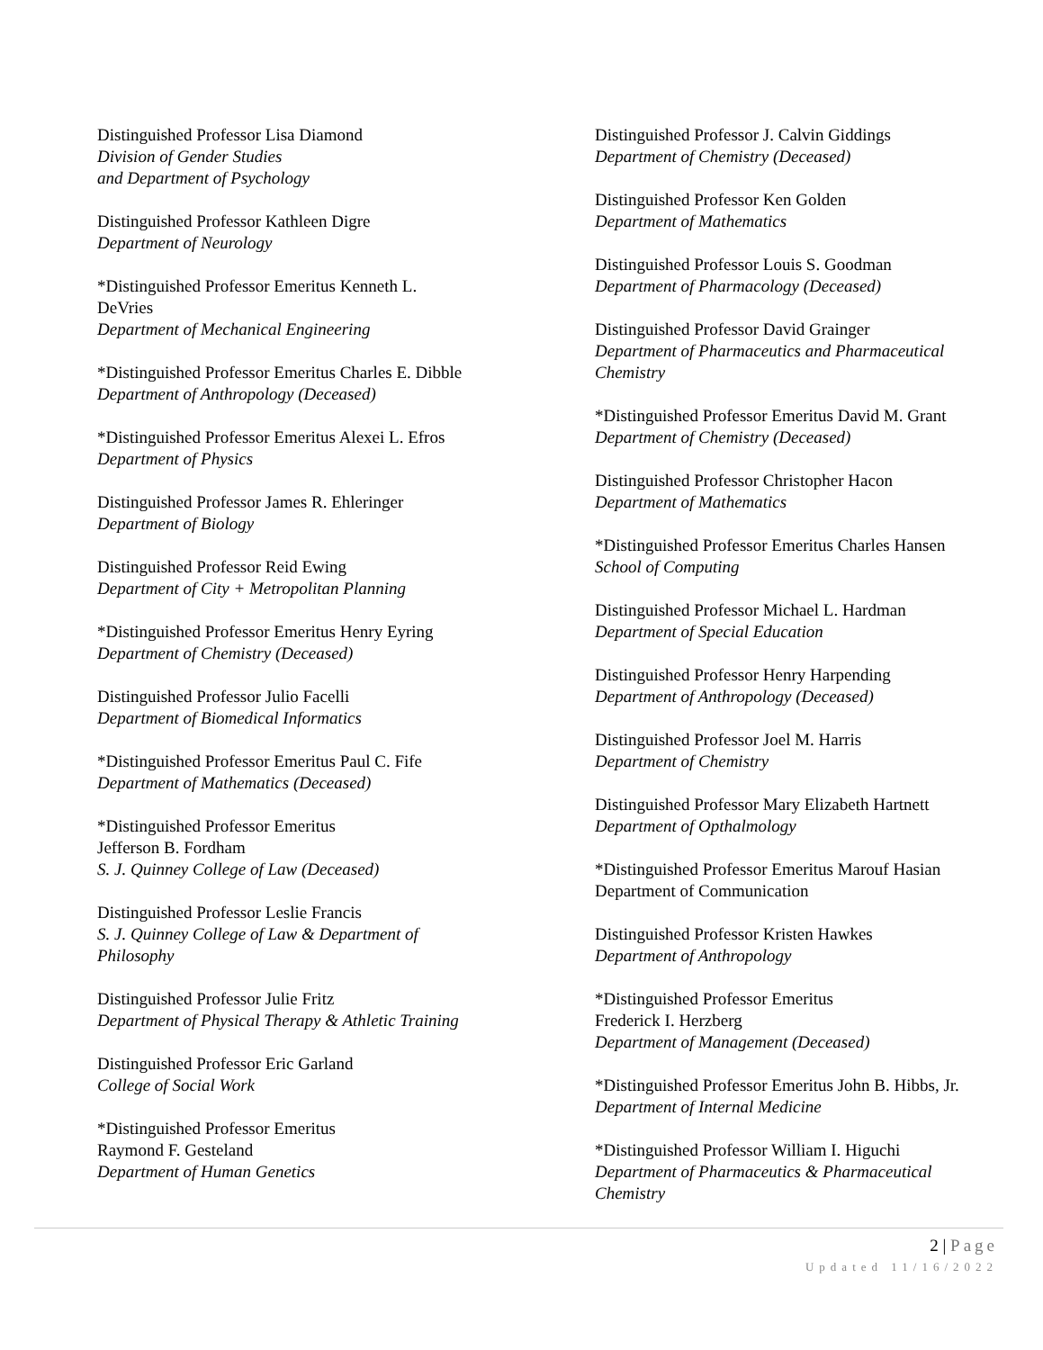Distinguished Professor Lisa Diamond
Division of Gender Studies
and Department of Psychology
Distinguished Professor Kathleen Digre
Department of Neurology
*Distinguished Professor Emeritus Kenneth L.
DeVries
Department of Mechanical Engineering
*Distinguished Professor Emeritus Charles E. Dibble
Department of Anthropology (Deceased)
*Distinguished Professor Emeritus Alexei L. Efros
Department of Physics
Distinguished Professor James R. Ehleringer
Department of Biology
Distinguished Professor Reid Ewing
Department of City + Metropolitan Planning
*Distinguished Professor Emeritus Henry Eyring
Department of Chemistry (Deceased)
Distinguished Professor Julio Facelli
Department of Biomedical Informatics
*Distinguished Professor Emeritus Paul C. Fife
Department of Mathematics (Deceased)
*Distinguished Professor Emeritus
Jefferson B. Fordham
S. J. Quinney College of Law (Deceased)
Distinguished Professor Leslie Francis
S. J. Quinney College of Law & Department of
Philosophy
Distinguished Professor Julie Fritz
Department of Physical Therapy & Athletic Training
Distinguished Professor Eric Garland
College of Social Work
*Distinguished Professor Emeritus
Raymond F. Gesteland
Department of Human Genetics
Distinguished Professor J. Calvin Giddings
Department of Chemistry (Deceased)
Distinguished Professor Ken Golden
Department of Mathematics
Distinguished Professor Louis S. Goodman
Department of Pharmacology (Deceased)
Distinguished Professor David Grainger
Department of Pharmaceutics and Pharmaceutical
Chemistry
*Distinguished Professor Emeritus David M. Grant
Department of Chemistry (Deceased)
Distinguished Professor Christopher Hacon
Department of Mathematics
*Distinguished Professor Emeritus Charles Hansen
School of Computing
Distinguished Professor Michael L. Hardman
Department of Special Education
Distinguished Professor Henry Harpending
Department of Anthropology (Deceased)
Distinguished Professor Joel M. Harris
Department of Chemistry
Distinguished Professor Mary Elizabeth Hartnett
Department of Opthalmology
*Distinguished Professor Emeritus Marouf Hasian
Department of Communication
Distinguished Professor Kristen Hawkes
Department of Anthropology
*Distinguished Professor Emeritus
Frederick I. Herzberg
Department of Management (Deceased)
*Distinguished Professor Emeritus John B. Hibbs, Jr.
Department of Internal Medicine
*Distinguished Professor William I. Higuchi
Department of Pharmaceutics & Pharmaceutical
Chemistry
2 | Page
Updated 11/16/2022